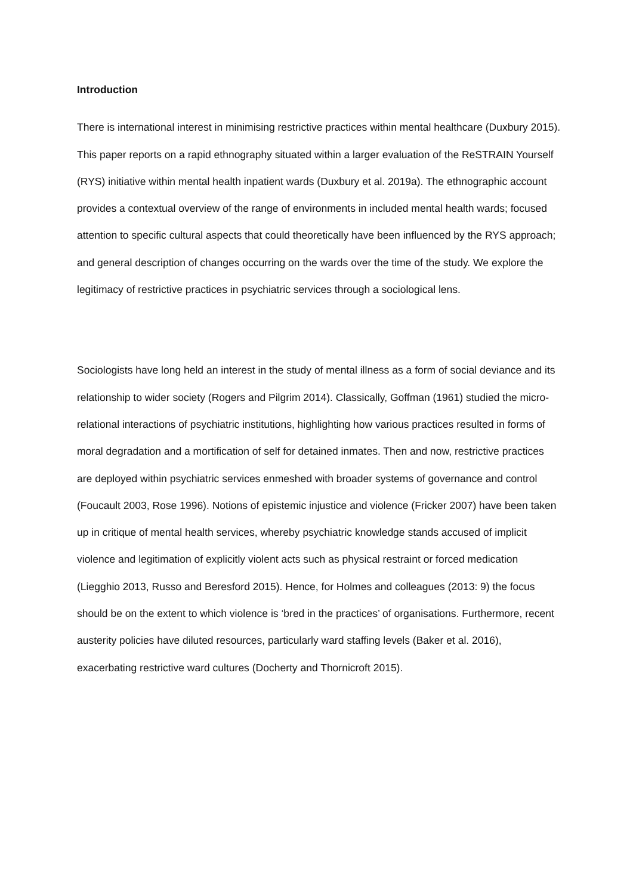Introduction
There is international interest in minimising restrictive practices within mental healthcare (Duxbury 2015). This paper reports on a rapid ethnography situated within a larger evaluation of the ReSTRAIN Yourself (RYS) initiative within mental health inpatient wards (Duxbury et al. 2019a). The ethnographic account provides a contextual overview of the range of environments in included mental health wards; focused attention to specific cultural aspects that could theoretically have been influenced by the RYS approach; and general description of changes occurring on the wards over the time of the study. We explore the legitimacy of restrictive practices in psychiatric services through a sociological lens.
Sociologists have long held an interest in the study of mental illness as a form of social deviance and its relationship to wider society (Rogers and Pilgrim 2014). Classically, Goffman (1961) studied the micro-relational interactions of psychiatric institutions, highlighting how various practices resulted in forms of moral degradation and a mortification of self for detained inmates. Then and now, restrictive practices are deployed within psychiatric services enmeshed with broader systems of governance and control (Foucault 2003, Rose 1996). Notions of epistemic injustice and violence (Fricker 2007) have been taken up in critique of mental health services, whereby psychiatric knowledge stands accused of implicit violence and legitimation of explicitly violent acts such as physical restraint or forced medication (Liegghio 2013, Russo and Beresford 2015). Hence, for Holmes and colleagues (2013: 9) the focus should be on the extent to which violence is ‘bred in the practices’ of organisations. Furthermore, recent austerity policies have diluted resources, particularly ward staffing levels (Baker et al. 2016), exacerbating restrictive ward cultures (Docherty and Thornicroft 2015).